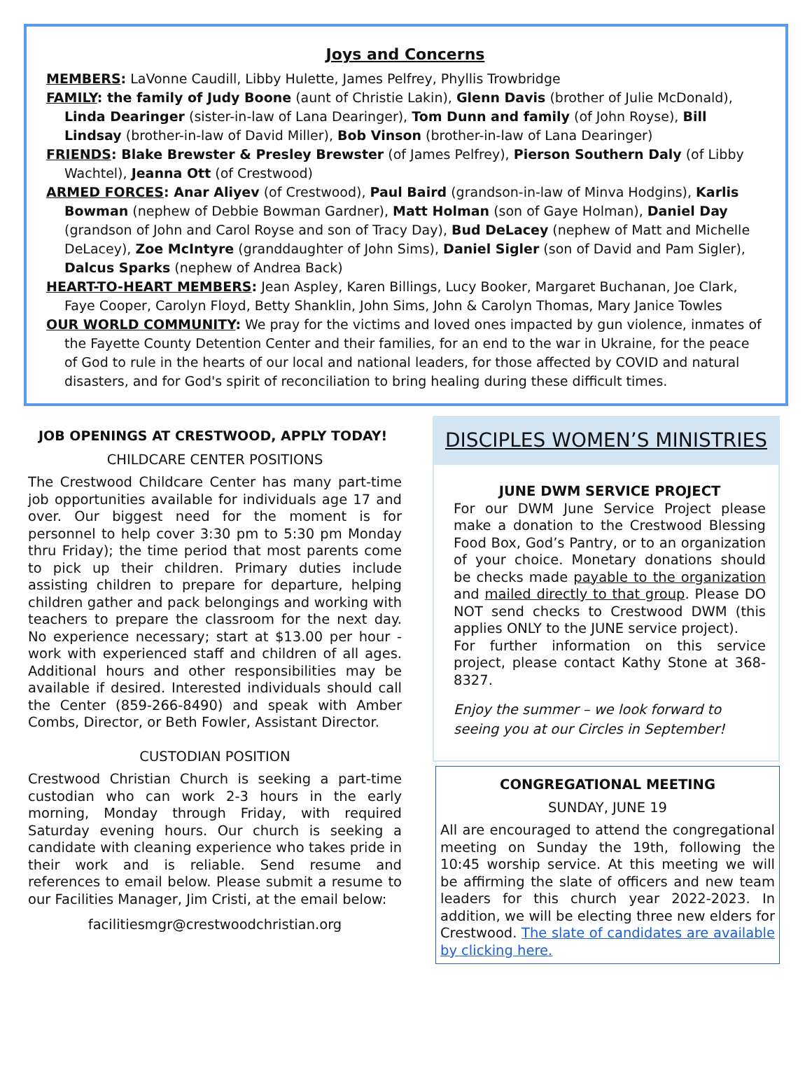Joys and Concerns
MEMBERS: LaVonne Caudill, Libby Hulette, James Pelfrey, Phyllis Trowbridge
FAMILY: the family of Judy Boone (aunt of Christie Lakin), Glenn Davis (brother of Julie McDonald), Linda Dearinger (sister-in-law of Lana Dearinger), Tom Dunn and family (of John Royse), Bill Lindsay (brother-in-law of David Miller), Bob Vinson (brother-in-law of Lana Dearinger)
FRIENDS: Blake Brewster & Presley Brewster (of James Pelfrey), Pierson Southern Daly (of Libby Wachtel), Jeanna Ott (of Crestwood)
ARMED FORCES: Anar Aliyev (of Crestwood), Paul Baird (grandson-in-law of Minva Hodgins), Karlis Bowman (nephew of Debbie Bowman Gardner), Matt Holman (son of Gaye Holman), Daniel Day (grandson of John and Carol Royse and son of Tracy Day), Bud DeLacey (nephew of Matt and Michelle DeLacey), Zoe McIntyre (granddaughter of John Sims), Daniel Sigler (son of David and Pam Sigler), Dalcus Sparks (nephew of Andrea Back)
HEART-TO-HEART MEMBERS: Jean Aspley, Karen Billings, Lucy Booker, Margaret Buchanan, Joe Clark, Faye Cooper, Carolyn Floyd, Betty Shanklin, John Sims, John & Carolyn Thomas, Mary Janice Towles
OUR WORLD COMMUNITY: We pray for the victims and loved ones impacted by gun violence, inmates of the Fayette County Detention Center and their families, for an end to the war in Ukraine, for the peace of God to rule in the hearts of our local and national leaders, for those affected by COVID and natural disasters, and for God's spirit of reconciliation to bring healing during these difficult times.
JOB OPENINGS AT CRESTWOOD, APPLY TODAY!
CHILDCARE CENTER POSITIONS
The Crestwood Childcare Center has many part-time job opportunities available for individuals age 17 and over. Our biggest need for the moment is for personnel to help cover 3:30 pm to 5:30 pm Monday thru Friday); the time period that most parents come to pick up their children. Primary duties include assisting children to prepare for departure, helping children gather and pack belongings and working with teachers to prepare the classroom for the next day. No experience necessary; start at $13.00 per hour - work with experienced staff and children of all ages. Additional hours and other responsibilities may be available if desired. Interested individuals should call the Center (859-266-8490) and speak with Amber Combs, Director, or Beth Fowler, Assistant Director.
CUSTODIAN POSITION
Crestwood Christian Church is seeking a part-time custodian who can work 2-3 hours in the early morning, Monday through Friday, with required Saturday evening hours. Our church is seeking a candidate with cleaning experience who takes pride in their work and is reliable. Send resume and references to email below. Please submit a resume to our Facilities Manager, Jim Cristi, at the email below:
facilitiesmgr@crestwoodchristian.org
DISCIPLES WOMEN’S MINISTRIES
JUNE DWM SERVICE PROJECT
For our DWM June Service Project please make a donation to the Crestwood Blessing Food Box, God’s Pantry, or to an organization of your choice. Monetary donations should be checks made payable to the organization and mailed directly to that group. Please DO NOT send checks to Crestwood DWM (this applies ONLY to the JUNE service project).
For further information on this service project, please contact Kathy Stone at 368-8327.
Enjoy the summer – we look forward to seeing you at our Circles in September!
CONGREGATIONAL MEETING
SUNDAY, JUNE 19
All are encouraged to attend the congregational meeting on Sunday the 19th, following the 10:45 worship service. At this meeting we will be affirming the slate of officers and new team leaders for this church year 2022-2023. In addition, we will be electing three new elders for Crestwood. The slate of candidates are available by clicking here.